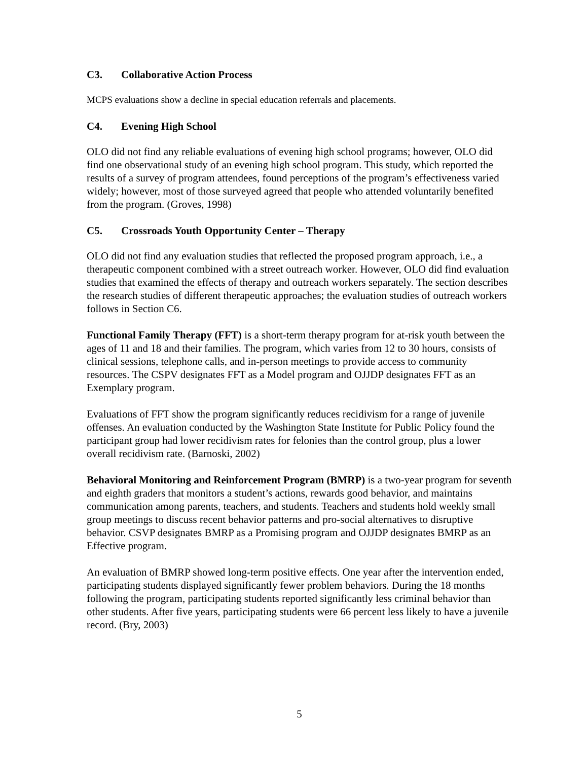C3. Collaborative Action Process
MCPS evaluations show a decline in special education referrals and placements.
C4. Evening High School
OLO did not find any reliable evaluations of evening high school programs; however, OLO did find one observational study of an evening high school program. This study, which reported the results of a survey of program attendees, found perceptions of the program’s effectiveness varied widely; however, most of those surveyed agreed that people who attended voluntarily benefited from the program. (Groves, 1998)
C5. Crossroads Youth Opportunity Center – Therapy
OLO did not find any evaluation studies that reflected the proposed program approach, i.e., a therapeutic component combined with a street outreach worker. However, OLO did find evaluation studies that examined the effects of therapy and outreach workers separately. The section describes the research studies of different therapeutic approaches; the evaluation studies of outreach workers follows in Section C6.
Functional Family Therapy (FFT) is a short-term therapy program for at-risk youth between the ages of 11 and 18 and their families. The program, which varies from 12 to 30 hours, consists of clinical sessions, telephone calls, and in-person meetings to provide access to community resources. The CSPV designates FFT as a Model program and OJJDP designates FFT as an Exemplary program.
Evaluations of FFT show the program significantly reduces recidivism for a range of juvenile offenses. An evaluation conducted by the Washington State Institute for Public Policy found the participant group had lower recidivism rates for felonies than the control group, plus a lower overall recidivism rate. (Barnoski, 2002)
Behavioral Monitoring and Reinforcement Program (BMRP) is a two-year program for seventh and eighth graders that monitors a student’s actions, rewards good behavior, and maintains communication among parents, teachers, and students. Teachers and students hold weekly small group meetings to discuss recent behavior patterns and pro-social alternatives to disruptive behavior. CSVP designates BMRP as a Promising program and OJJDP designates BMRP as an Effective program.
An evaluation of BMRP showed long-term positive effects. One year after the intervention ended, participating students displayed significantly fewer problem behaviors. During the 18 months following the program, participating students reported significantly less criminal behavior than other students. After five years, participating students were 66 percent less likely to have a juvenile record. (Bry, 2003)
5